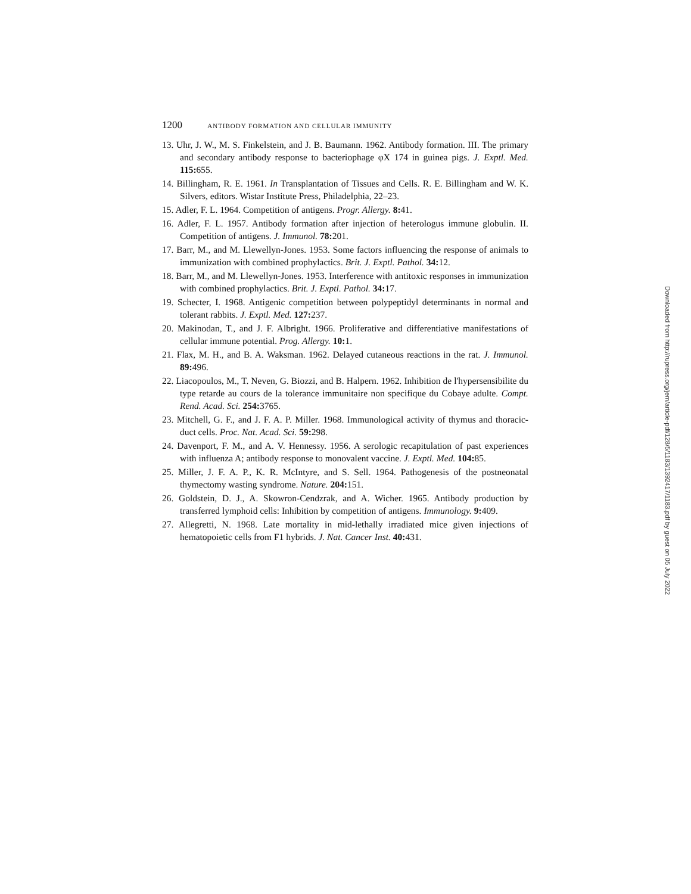1200 ANTIBODY FORMATION AND CELLULAR IMMUNITY
13. Uhr, J. W., M. S. Finkelstein, and J. B. Baumann. 1962. Antibody formation. III. The primary and secondary antibody response to bacteriophage φX 174 in guinea pigs. J. Exptl. Med. 115: 655.
14. Billingham, R. E. 1961. In Transplantation of Tissues and Cells. R. E. Billingham and W. K. Silvers, editors. Wistar Institute Press, Philadelphia, 22–23.
15. Adler, F. L. 1964. Competition of antigens. Progr. Allergy. 8: 41.
16. Adler, F. L. 1957. Antibody formation after injection of heterologus immune globulin. II. Competition of antigens. J. Immunol. 78: 201.
17. Barr, M., and M. Llewellyn-Jones. 1953. Some factors influencing the response of animals to immunization with combined prophylactics. Brit. J. Exptl. Pathol. 34: 12.
18. Barr, M., and M. Llewellyn-Jones. 1953. Interference with antitoxic responses in immunization with combined prophylactics. Brit. J. Exptl. Pathol. 34: 17.
19. Schecter, I. 1968. Antigenic competition between polypeptidyl determinants in normal and tolerant rabbits. J. Exptl. Med. 127: 237.
20. Makinodan, T., and J. F. Albright. 1966. Proliferative and differentiative manifestations of cellular immune potential. Prog. Allergy. 10: 1.
21. Flax, M. H., and B. A. Waksman. 1962. Delayed cutaneous reactions in the rat. J. Immunol. 89: 496.
22. Liacopoulos, M., T. Neven, G. Biozzi, and B. Halpern. 1962. Inhibition de l'hypersensibilite du type retarde au cours de la tolerance immunitaire non specifique du Cobaye adulte. Compt. Rend. Acad. Sci. 254: 3765.
23. Mitchell, G. F., and J. F. A. P. Miller. 1968. Immunological activity of thymus and thoracic-duct cells. Proc. Nat. Acad. Sci. 59: 298.
24. Davenport, F. M., and A. V. Hennessy. 1956. A serologic recapitulation of past experiences with influenza A; antibody response to monovalent vaccine. J. Exptl. Med. 104: 85.
25. Miller, J. F. A. P., K. R. McIntyre, and S. Sell. 1964. Pathogenesis of the postneonatal thymectomy wasting syndrome. Nature. 204: 151.
26. Goldstein, D. J., A. Skowron-Cendzrak, and A. Wicher. 1965. Antibody production by transferred lymphoid cells: Inhibition by competition of antigens. Immunology. 9: 409.
27. Allegretti, N. 1968. Late mortality in mid-lethally irradiated mice given injections of hematopoietic cells from F1 hybrids. J. Nat. Cancer Inst. 40: 431.
Downloaded from http://rupress.org/jem/article-pdf/128/5/1183/1392417/1183.pdf by guest on 05 July 2022